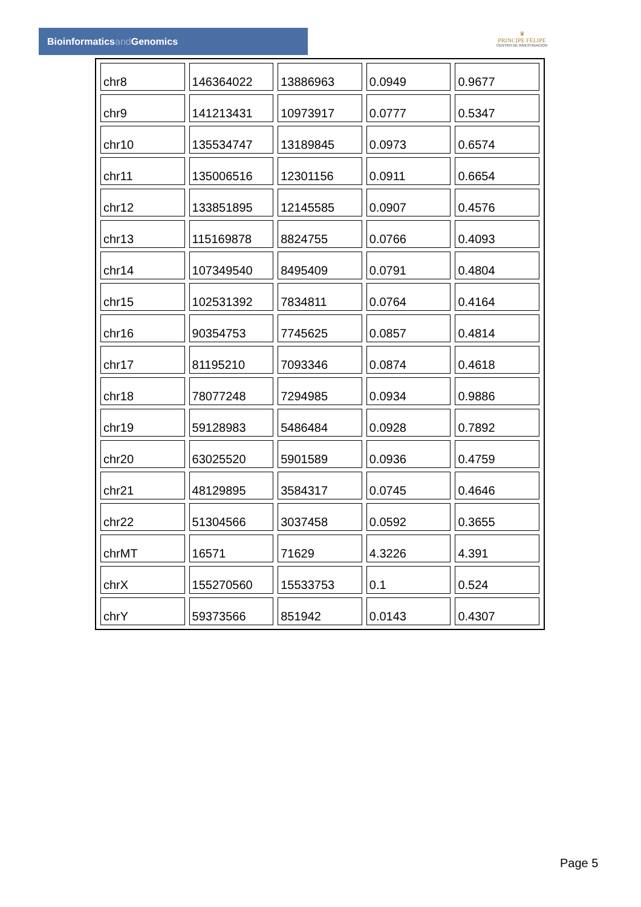Bioinformaticsand Genomics
♛
PRINCIPE FELIPE
CENTRO DE INVESTIGACION
| chr8 | 146364022 | 13886963 | 0.0949 | 0.9677 |
| chr9 | 141213431 | 10973917 | 0.0777 | 0.5347 |
| chr10 | 135534747 | 13189845 | 0.0973 | 0.6574 |
| chr11 | 135006516 | 12301156 | 0.0911 | 0.6654 |
| chr12 | 133851895 | 12145585 | 0.0907 | 0.4576 |
| chr13 | 115169878 | 8824755 | 0.0766 | 0.4093 |
| chr14 | 107349540 | 8495409 | 0.0791 | 0.4804 |
| chr15 | 102531392 | 7834811 | 0.0764 | 0.4164 |
| chr16 | 90354753 | 7745625 | 0.0857 | 0.4814 |
| chr17 | 81195210 | 7093346 | 0.0874 | 0.4618 |
| chr18 | 78077248 | 7294985 | 0.0934 | 0.9886 |
| chr19 | 59128983 | 5486484 | 0.0928 | 0.7892 |
| chr20 | 63025520 | 5901589 | 0.0936 | 0.4759 |
| chr21 | 48129895 | 3584317 | 0.0745 | 0.4646 |
| chr22 | 51304566 | 3037458 | 0.0592 | 0.3655 |
| chrMT | 16571 | 71629 | 4.3226 | 4.391 |
| chrX | 155270560 | 15533753 | 0.1 | 0.524 |
| chrY | 59373566 | 851942 | 0.0143 | 0.4307 |
Page 5